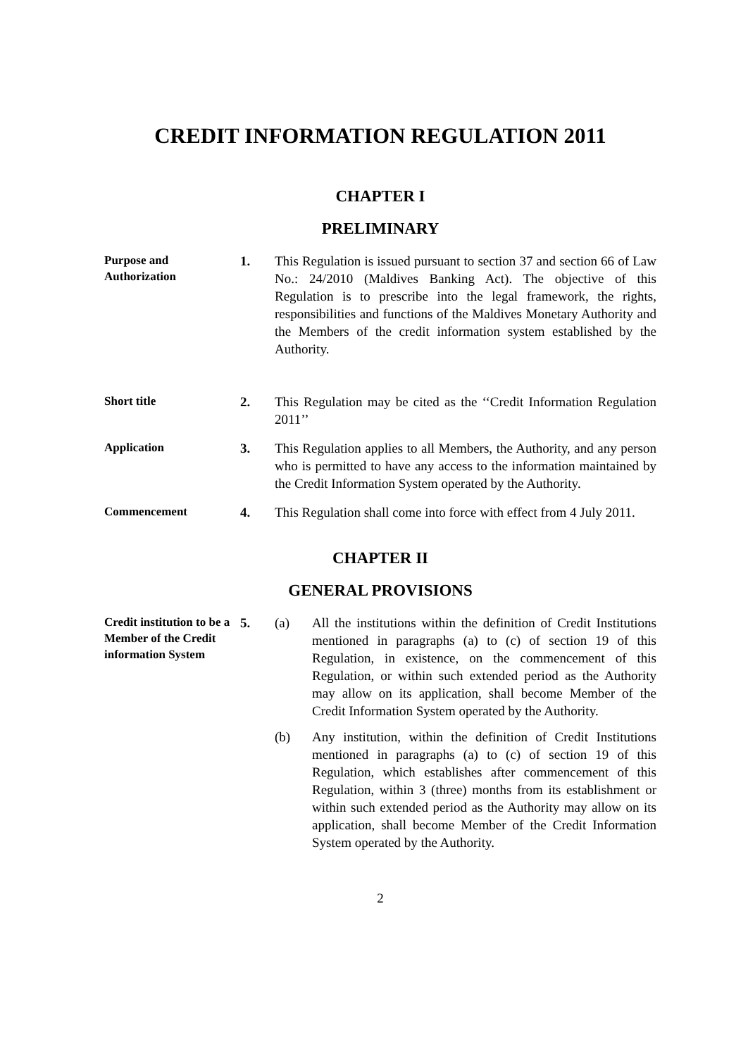CREDIT INFORMATION REGULATION 2011
CHAPTER I
PRELIMINARY
Purpose and Authorization
1. This Regulation is issued pursuant to section 37 and section 66 of Law No.: 24/2010 (Maldives Banking Act). The objective of this Regulation is to prescribe into the legal framework, the rights, responsibilities and functions of the Maldives Monetary Authority and the Members of the credit information system established by the Authority.
Short title
2. This Regulation may be cited as the ‘‘Credit Information Regulation 2011’’
Application
3. This Regulation applies to all Members, the Authority, and any person who is permitted to have any access to the information maintained by the Credit Information System operated by the Authority.
Commencement
4. This Regulation shall come into force with effect from 4 July 2011.
CHAPTER II
GENERAL PROVISIONS
Credit institution to be a Member of the Credit information System
5. (a) All the institutions within the definition of Credit Institutions mentioned in paragraphs (a) to (c) of section 19 of this Regulation, in existence, on the commencement of this Regulation, or within such extended period as the Authority may allow on its application, shall become Member of the Credit Information System operated by the Authority.
(b) Any institution, within the definition of Credit Institutions mentioned in paragraphs (a) to (c) of section 19 of this Regulation, which establishes after commencement of this Regulation, within 3 (three) months from its establishment or within such extended period as the Authority may allow on its application, shall become Member of the Credit Information System operated by the Authority.
2